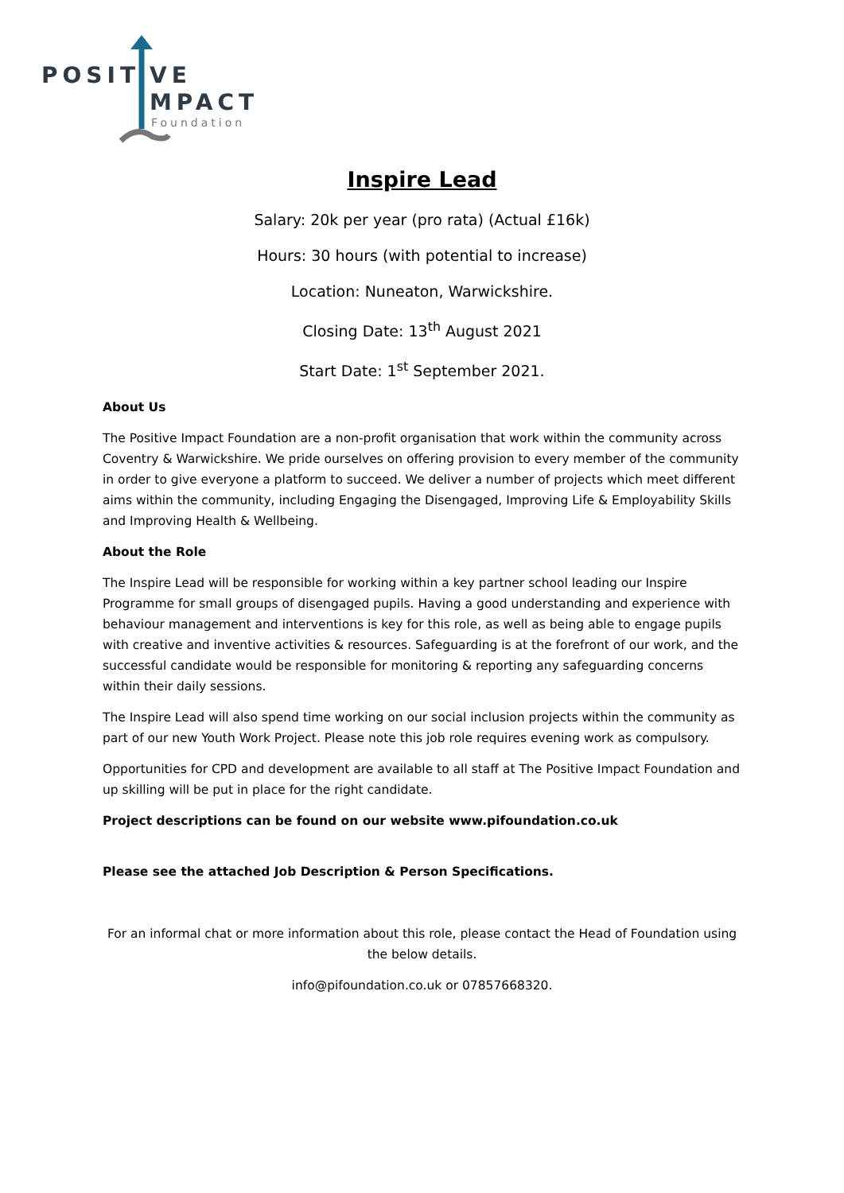POSIT VE
MPACT
Foundation
Inspire Lead
Salary: 20k per year (pro rata) (Actual £16k)
Hours: 30 hours (with potential to increase)
Location: Nuneaton, Warwickshire.
Closing Date: 13<sup>th</sup> August 2021
Start Date: 1<sup>st</sup> September 2021.
About Us
The Positive Impact Foundation are a non-profit organisation that work within the community across Coventry & Warwickshire. We pride ourselves on offering provision to every member of the community in order to give everyone a platform to succeed. We deliver a number of projects which meet different aims within the community, including Engaging the Disengaged, Improving Life & Employability Skills and Improving Health & Wellbeing.
About the Role
The Inspire Lead will be responsible for working within a key partner school leading our Inspire Programme for small groups of disengaged pupils. Having a good understanding and experience with behaviour management and interventions is key for this role, as well as being able to engage pupils with creative and inventive activities & resources. Safeguarding is at the forefront of our work, and the successful candidate would be responsible for monitoring & reporting any safeguarding concerns within their daily sessions.
The Inspire Lead will also spend time working on our social inclusion projects within the community as part of our new Youth Work Project. Please note this job role requires evening work as compulsory.
Opportunities for CPD and development are available to all staff at The Positive Impact Foundation and up skilling will be put in place for the right candidate.
Project descriptions can be found on our website www.pifoundation.co.uk
Please see the attached Job Description & Person Specifications.
For an informal chat or more information about this role, please contact the Head of Foundation using the below details.
info@pifoundation.co.uk or 07857668320.